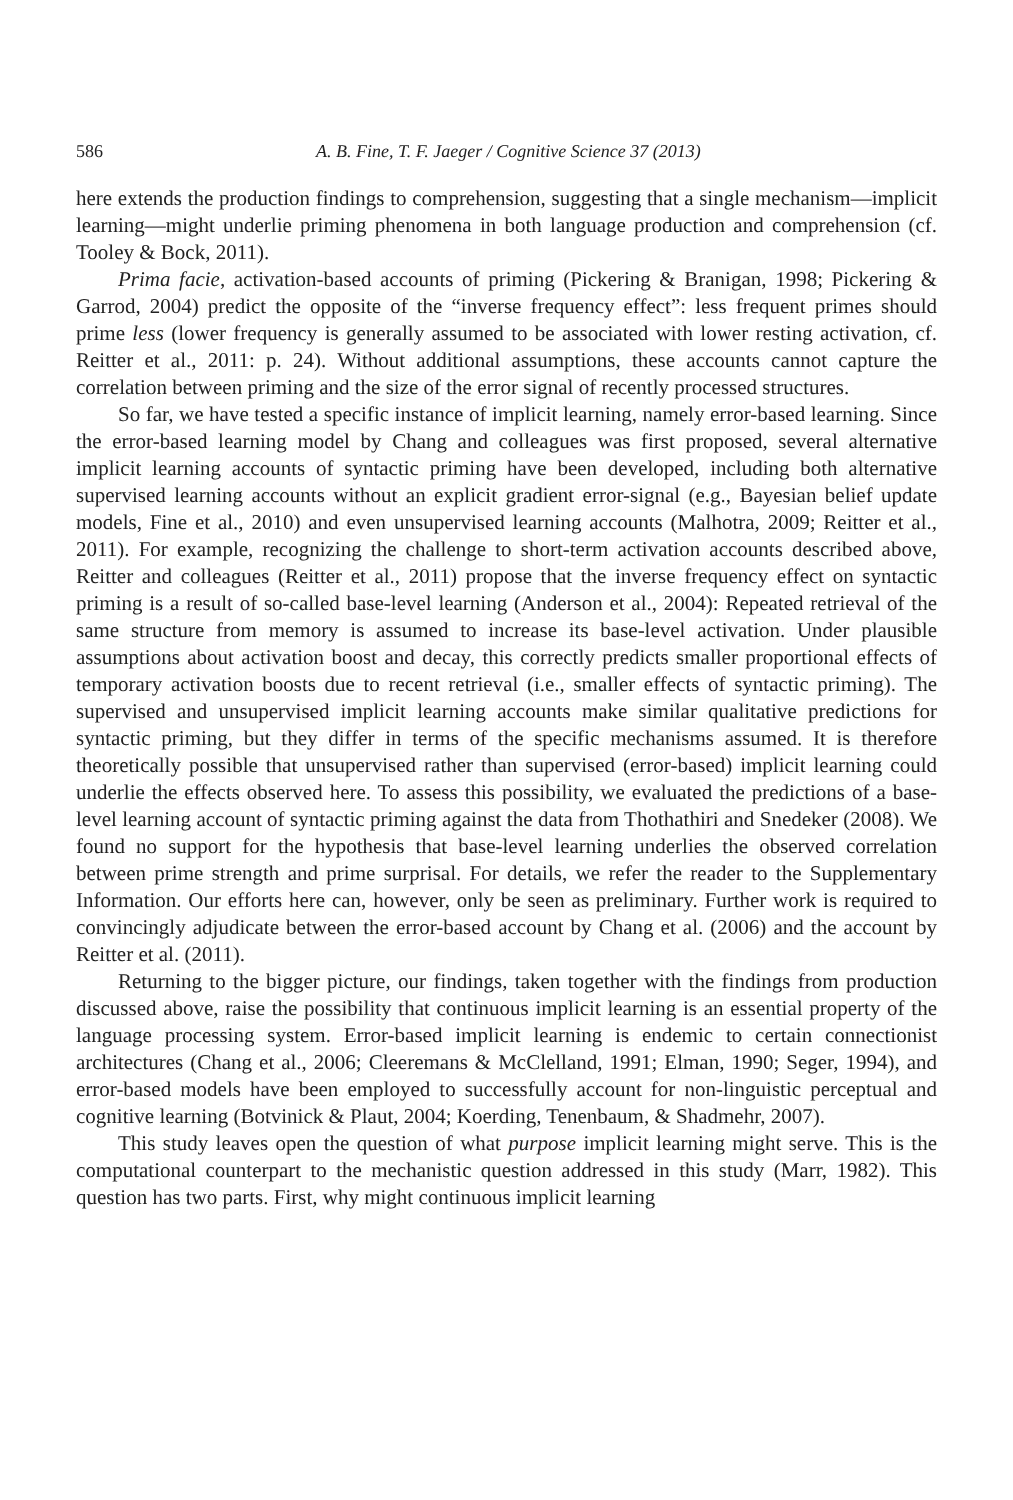586 A. B. Fine, T. F. Jaeger / Cognitive Science 37 (2013)
here extends the production findings to comprehension, suggesting that a single mechanism—implicit learning—might underlie priming phenomena in both language production and comprehension (cf. Tooley & Bock, 2011).
Prima facie, activation-based accounts of priming (Pickering & Branigan, 1998; Pickering & Garrod, 2004) predict the opposite of the “inverse frequency effect”: less frequent primes should prime less (lower frequency is generally assumed to be associated with lower resting activation, cf. Reitter et al., 2011: p. 24). Without additional assumptions, these accounts cannot capture the correlation between priming and the size of the error signal of recently processed structures.
So far, we have tested a specific instance of implicit learning, namely error-based learning. Since the error-based learning model by Chang and colleagues was first proposed, several alternative implicit learning accounts of syntactic priming have been developed, including both alternative supervised learning accounts without an explicit gradient error-signal (e.g., Bayesian belief update models, Fine et al., 2010) and even unsupervised learning accounts (Malhotra, 2009; Reitter et al., 2011). For example, recognizing the challenge to short-term activation accounts described above, Reitter and colleagues (Reitter et al., 2011) propose that the inverse frequency effect on syntactic priming is a result of so-called base-level learning (Anderson et al., 2004): Repeated retrieval of the same structure from memory is assumed to increase its base-level activation. Under plausible assumptions about activation boost and decay, this correctly predicts smaller proportional effects of temporary activation boosts due to recent retrieval (i.e., smaller effects of syntactic priming). The supervised and unsupervised implicit learning accounts make similar qualitative predictions for syntactic priming, but they differ in terms of the specific mechanisms assumed. It is therefore theoretically possible that unsupervised rather than supervised (error-based) implicit learning could underlie the effects observed here. To assess this possibility, we evaluated the predictions of a base-level learning account of syntactic priming against the data from Thothathiri and Snedeker (2008). We found no support for the hypothesis that base-level learning underlies the observed correlation between prime strength and prime surprisal. For details, we refer the reader to the Supplementary Information. Our efforts here can, however, only be seen as preliminary. Further work is required to convincingly adjudicate between the error-based account by Chang et al. (2006) and the account by Reitter et al. (2011).
Returning to the bigger picture, our findings, taken together with the findings from production discussed above, raise the possibility that continuous implicit learning is an essential property of the language processing system. Error-based implicit learning is endemic to certain connectionist architectures (Chang et al., 2006; Cleeremans & McClelland, 1991; Elman, 1990; Seger, 1994), and error-based models have been employed to successfully account for non-linguistic perceptual and cognitive learning (Botvinick & Plaut, 2004; Koerding, Tenenbaum, & Shadmehr, 2007).
This study leaves open the question of what purpose implicit learning might serve. This is the computational counterpart to the mechanistic question addressed in this study (Marr, 1982). This question has two parts. First, why might continuous implicit learning